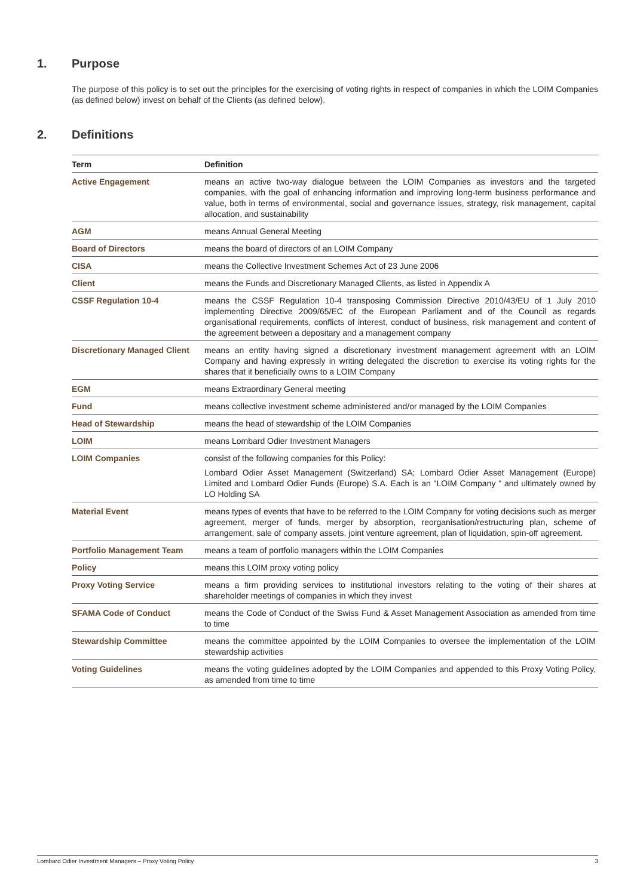1. Purpose
The purpose of this policy is to set out the principles for the exercising of voting rights in respect of companies in which the LOIM Companies (as defined below) invest on behalf of the Clients (as defined below).
2. Definitions
| Term | Definition |
| --- | --- |
| Active Engagement | means an active two-way dialogue between the LOIM Companies as investors and the targeted companies, with the goal of enhancing information and improving long-term business performance and value, both in terms of environmental, social and governance issues, strategy, risk management, capital allocation, and sustainability |
| AGM | means Annual General Meeting |
| Board of Directors | means the board of directors of an LOIM Company |
| CISA | means the Collective Investment Schemes Act of 23 June 2006 |
| Client | means the Funds and Discretionary Managed Clients, as listed in Appendix A |
| CSSF Regulation 10-4 | means the CSSF Regulation 10-4 transposing Commission Directive 2010/43/EU of 1 July 2010 implementing Directive 2009/65/EC of the European Parliament and of the Council as regards organisational requirements, conflicts of interest, conduct of business, risk management and content of the agreement between a depositary and a management company |
| Discretionary Managed Client | means an entity having signed a discretionary investment management agreement with an LOIM Company and having expressly in writing delegated the discretion to exercise its voting rights for the shares that it beneficially owns to a LOIM Company |
| EGM | means Extraordinary General meeting |
| Fund | means collective investment scheme administered and/or managed by the LOIM Companies |
| Head of Stewardship | means the head of stewardship of the LOIM Companies |
| LOIM | means Lombard Odier Investment Managers |
| LOIM Companies | consist of the following companies for this Policy: Lombard Odier Asset Management (Switzerland) SA; Lombard Odier Asset Management (Europe) Limited and Lombard Odier Funds (Europe) S.A. Each is an "LOIM Company " and ultimately owned by LO Holding SA |
| Material Event | means types of events that have to be referred to the LOIM Company for voting decisions such as merger agreement, merger of funds, merger by absorption, reorganisation/restructuring plan, scheme of arrangement, sale of company assets, joint venture agreement, plan of liquidation, spin-off agreement. |
| Portfolio Management Team | means a team of portfolio managers within the LOIM Companies |
| Policy | means this LOIM proxy voting policy |
| Proxy Voting Service | means a firm providing services to institutional investors relating to the voting of their shares at shareholder meetings of companies in which they invest |
| SFAMA Code of Conduct | means the Code of Conduct of the Swiss Fund & Asset Management Association as amended from time to time |
| Stewardship Committee | means the committee appointed by the LOIM Companies to oversee the implementation of the LOIM stewardship activities |
| Voting Guidelines | means the voting guidelines adopted by the LOIM Companies and appended to this Proxy Voting Policy, as amended from time to time |
Lombard Odier Investment Managers – Proxy Voting Policy 3